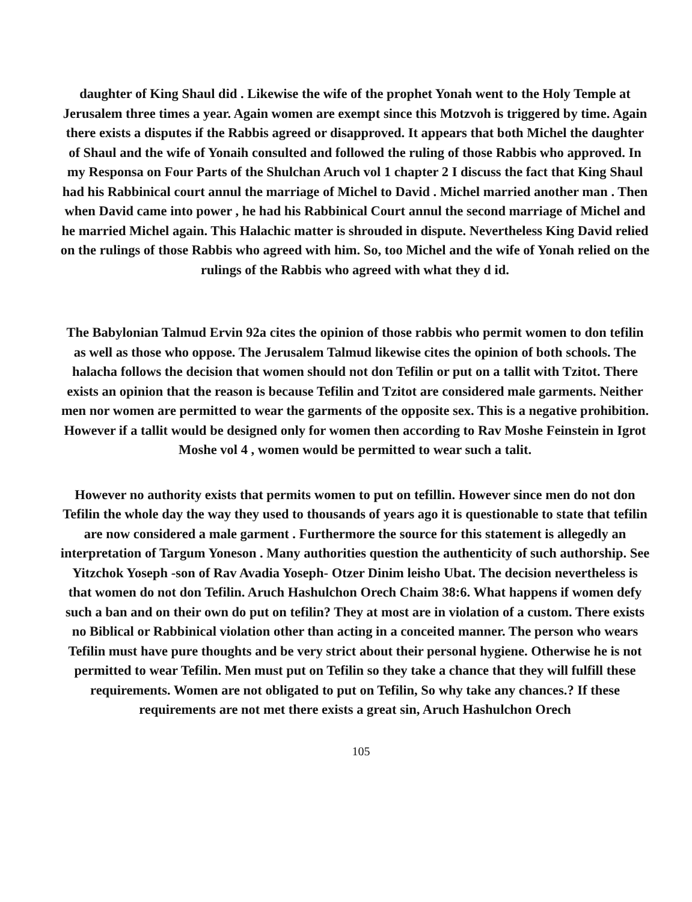daughter of King Shaul did . Likewise the wife of the prophet Yonah went to the Holy Temple at Jerusalem three times a year. Again women are exempt since this Motzvoh is triggered by time. Again there exists a disputes if the Rabbis agreed or disapproved. It appears that both Michel the daughter of Shaul and the wife of Yonaih consulted and followed the ruling of those Rabbis who approved. In my Responsa on Four Parts of the Shulchan Aruch vol 1 chapter 2 I discuss the fact that King Shaul had his Rabbinical court annul the marriage of Michel to David . Michel married another man . Then when David came into power , he had his Rabbinical Court annul the second marriage of Michel and he married Michel again. This Halachic matter is shrouded in dispute. Nevertheless King David relied on the rulings of those Rabbis who agreed with him. So, too Michel and the wife of Yonah relied on the rulings of the Rabbis who agreed with what they d id.
The Babylonian Talmud Ervin 92a cites the opinion of those rabbis who permit women to don tefilin as well as those who oppose. The Jerusalem Talmud likewise cites the opinion of both schools. The halacha follows the decision that women should not don Tefilin or put on a tallit with Tzitot. There exists an opinion that the reason is because Tefilin and Tzitot are considered male garments. Neither men nor women are permitted to wear the garments of the opposite sex. This is a negative prohibition. However if a tallit would be designed only for women then according to Rav Moshe Feinstein in Igrot Moshe vol 4 , women would be permitted to wear such a talit.
However no authority exists that permits women to put on tefillin. However since men do not don Tefilin the whole day the way they used to thousands of years ago it is questionable to state that tefilin are now considered a male garment . Furthermore the source for this statement is allegedly an interpretation of Targum Yoneson . Many authorities question the authenticity of such authorship. See Yitzchok Yoseph -son of Rav Avadia Yoseph- Otzer Dinim leisho Ubat. The decision nevertheless is that women do not don Tefilin. Aruch Hashulchon Orech Chaim 38:6. What happens if women defy such a ban and on their own do put on tefilin? They at most are in violation of a custom. There exists no Biblical or Rabbinical violation other than acting in a conceited manner. The person who wears Tefilin must have pure thoughts and be very strict about their personal hygiene. Otherwise he is not permitted to wear Tefilin. Men must put on Tefilin so they take a chance that they will fulfill these requirements. Women are not obligated to put on Tefilin, So why take any chances.? If these requirements are not met there exists a great sin, Aruch Hashulchon Orech
105